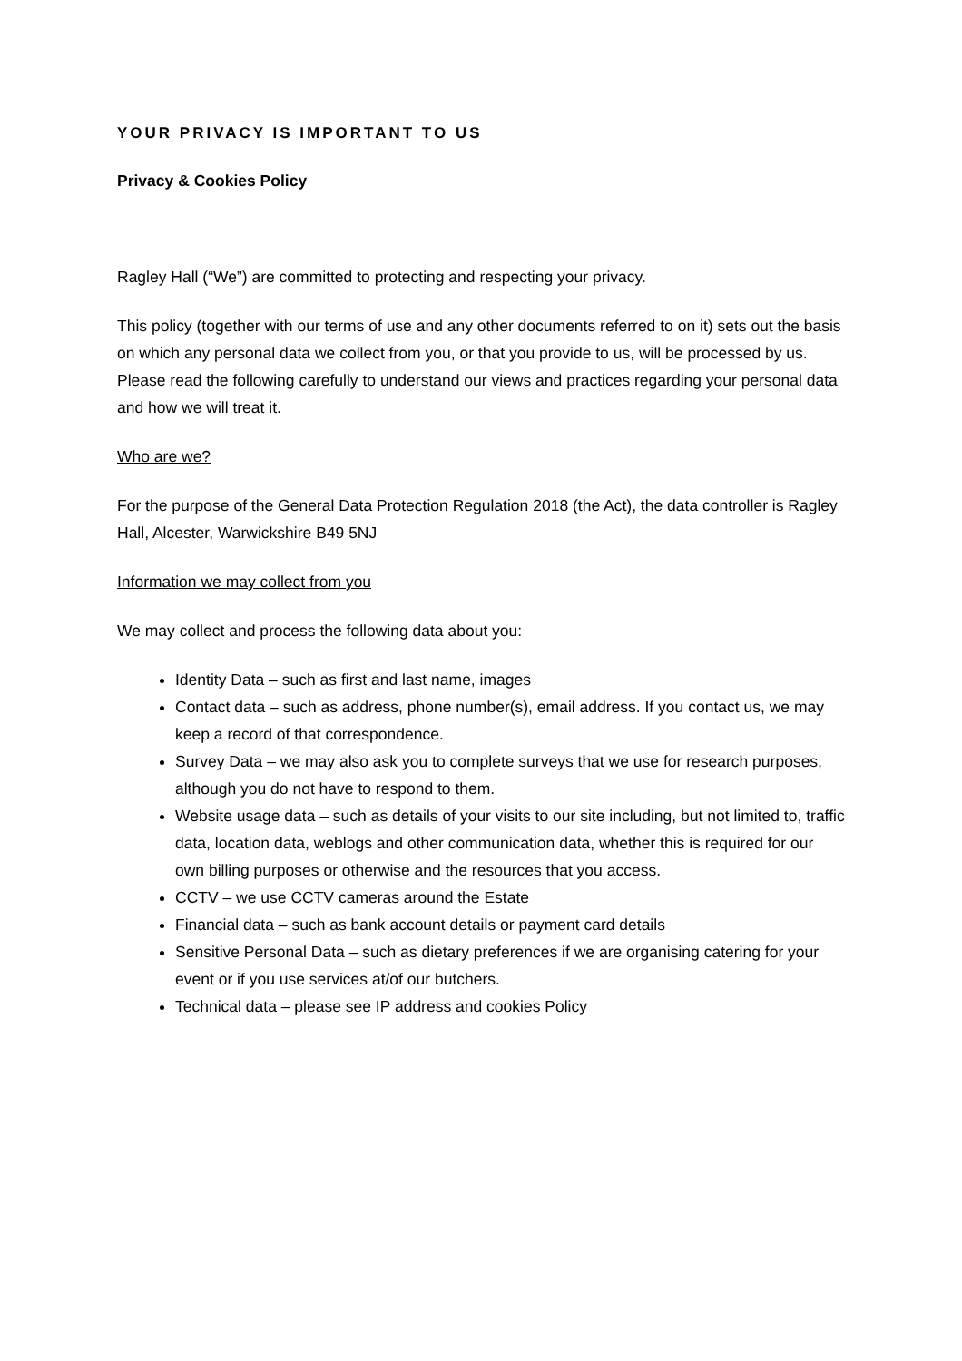YOUR PRIVACY IS IMPORTANT TO US
Privacy & Cookies Policy
Ragley Hall (“We”) are committed to protecting and respecting your privacy.
This policy (together with our terms of use and any other documents referred to on it) sets out the basis on which any personal data we collect from you, or that you provide to us, will be processed by us. Please read the following carefully to understand our views and practices regarding your personal data and how we will treat it.
Who are we?
For the purpose of the General Data Protection Regulation 2018 (the Act), the data controller is Ragley Hall, Alcester, Warwickshire B49 5NJ
Information we may collect from you
We may collect and process the following data about you:
Identity Data – such as first and last name, images
Contact data – such as address, phone number(s), email address. If you contact us, we may keep a record of that correspondence.
Survey Data – we may also ask you to complete surveys that we use for research purposes, although you do not have to respond to them.
Website usage data – such as details of your visits to our site including, but not limited to, traffic data, location data, weblogs and other communication data, whether this is required for our own billing purposes or otherwise and the resources that you access.
CCTV – we use CCTV cameras around the Estate
Financial data – such as bank account details or payment card details
Sensitive Personal Data – such as dietary preferences if we are organising catering for your event or if you use services at/of our butchers.
Technical data – please see IP address and cookies Policy